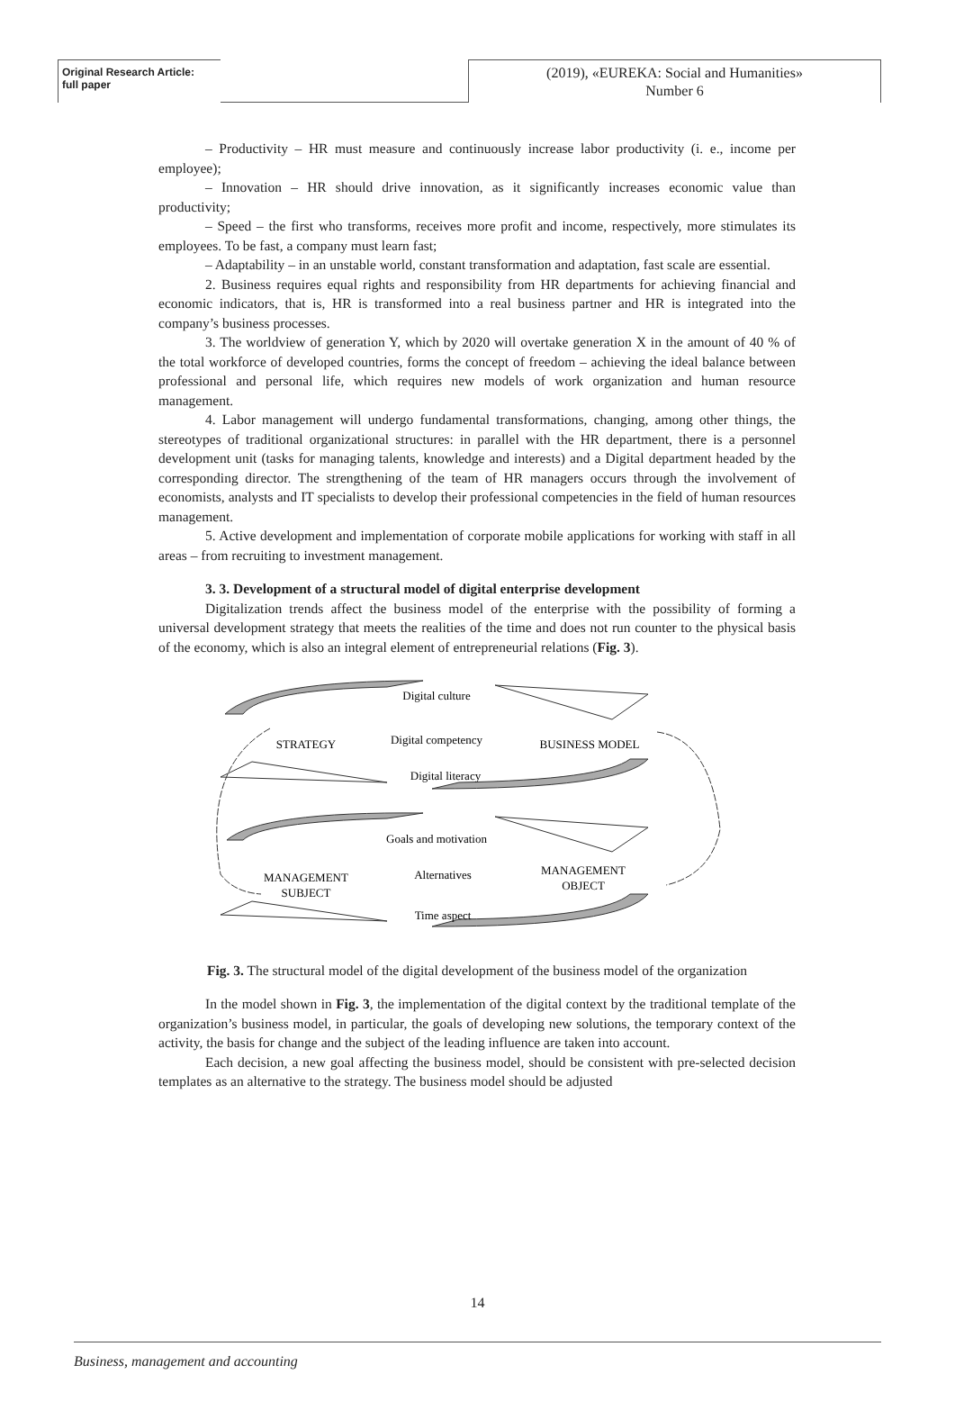Original Research Article:
full paper
(2019), «EUREKA: Social and Humanities»
Number 6
– Productivity – HR must measure and continuously increase labor productivity (i. e., income per employee);
– Innovation – HR should drive innovation, as it significantly increases economic value than productivity;
– Speed – the first who transforms, receives more profit and income, respectively, more stimulates its employees. To be fast, a company must learn fast;
– Adaptability – in an unstable world, constant transformation and adaptation, fast scale are essential.
2. Business requires equal rights and responsibility from HR departments for achieving financial and economic indicators, that is, HR is transformed into a real business partner and HR is integrated into the company’s business processes.
3. The worldview of generation Y, which by 2020 will overtake generation X in the amount of 40 % of the total workforce of developed countries, forms the concept of freedom – achieving the ideal balance between professional and personal life, which requires new models of work organization and human resource management.
4. Labor management will undergo fundamental transformations, changing, among other things, the stereotypes of traditional organizational structures: in parallel with the HR department, there is a personnel development unit (tasks for managing talents, knowledge and interests) and a Digital department headed by the corresponding director. The strengthening of the team of HR managers occurs through the involvement of economists, analysts and IT specialists to develop their professional competencies in the field of human resources management.
5. Active development and implementation of corporate mobile applications for working with staff in all areas – from recruiting to investment management.
3. 3. Development of a structural model of digital enterprise development
Digitalization trends affect the business model of the enterprise with the possibility of forming a universal development strategy that meets the realities of the time and does not run counter to the physical basis of the economy, which is also an integral element of entrepreneurial relations (Fig. 3).
Digital culture
Digital competency
Digital literacy
STRATEGY
BUSINESS MODEL
Goals and motivation
Alternatives
Time aspect
MANAGEMENT
SUBJECT
MANAGEMENT
OBJECT
Fig. 3. The structural model of the digital development of the business model of the organization
In the model shown in Fig. 3, the implementation of the digital context by the traditional template of the organization’s business model, in particular, the goals of developing new solutions, the temporary context of the activity, the basis for change and the subject of the leading influence are taken into account.
Each decision, a new goal affecting the business model, should be consistent with pre-selected decision templates as an alternative to the strategy. The business model should be adjusted
14
Business, management and accounting